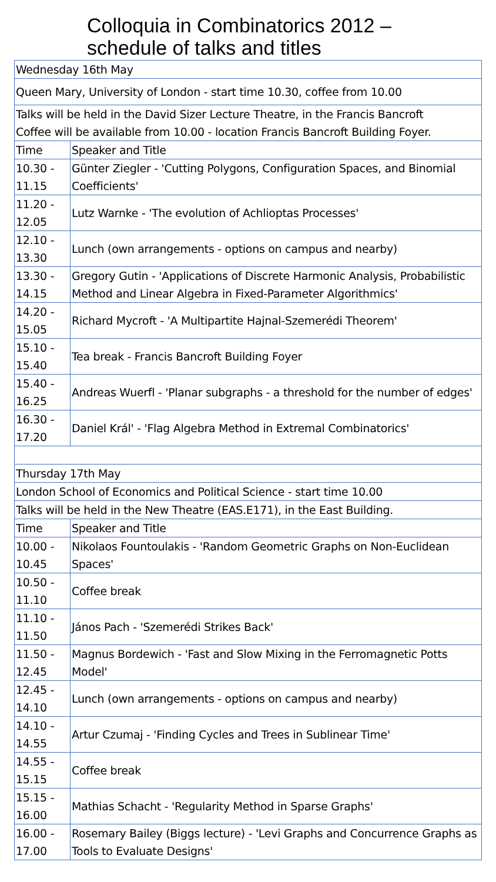Colloquia in Combinatorics 2012 –
schedule of talks and titles
| Wednesday 16th May | |
| Queen Mary, University of London - start time 10.30, coffee from 10.00 | |
| Talks will be held in the David Sizer Lecture Theatre, in the Francis Bancroft Coffee will be available from 10.00 - location Francis Bancroft Building Foyer. | |
| Time | Speaker and Title |
| 10.30 - 11.15 | Günter Ziegler - 'Cutting Polygons, Configuration Spaces, and Binomial Coefficients' |
| 11.20 - 12.05 | Lutz Warnke - 'The evolution of Achlioptas Processes' |
| 12.10 - 13.30 | Lunch (own arrangements - options on campus and nearby) |
| 13.30 - 14.15 | Gregory Gutin - 'Applications of Discrete Harmonic Analysis, Probabilistic Method and Linear Algebra in Fixed-Parameter Algorithmics' |
| 14.20 - 15.05 | Richard Mycroft - 'A Multipartite Hajnal-Szemerédi Theorem' |
| 15.10 - 15.40 | Tea break - Francis Bancroft Building Foyer |
| 15.40 - 16.25 | Andreas Wuerfl - 'Planar subgraphs - a threshold for the number of edges' |
| 16.30 - 17.20 | Daniel Král' - 'Flag Algebra Method in Extremal Combinatorics' |
| Thursday 17th May | |
| London School of Economics and Political Science - start time 10.00 | |
| Talks will be held in the New Theatre (EAS.E171), in the East Building. | |
| Time | Speaker and Title |
| 10.00 - 10.45 | Nikolaos Fountoulakis - 'Random Geometric Graphs on Non-Euclidean Spaces' |
| 10.50 - 11.10 | Coffee break |
| 11.10 - 11.50 | János Pach - 'Szemerédi Strikes Back' |
| 11.50 - 12.45 | Magnus Bordewich - 'Fast and Slow Mixing in the Ferromagnetic Potts Model' |
| 12.45 - 14.10 | Lunch (own arrangements - options on campus and nearby) |
| 14.10 - 14.55 | Artur Czumaj - 'Finding Cycles and Trees in Sublinear Time' |
| 14.55 - 15.15 | Coffee break |
| 15.15 - 16.00 | Mathias Schacht - 'Regularity Method in Sparse Graphs' |
| 16.00 - 17.00 | Rosemary Bailey (Biggs lecture) - 'Levi Graphs and Concurrence Graphs as Tools to Evaluate Designs' |